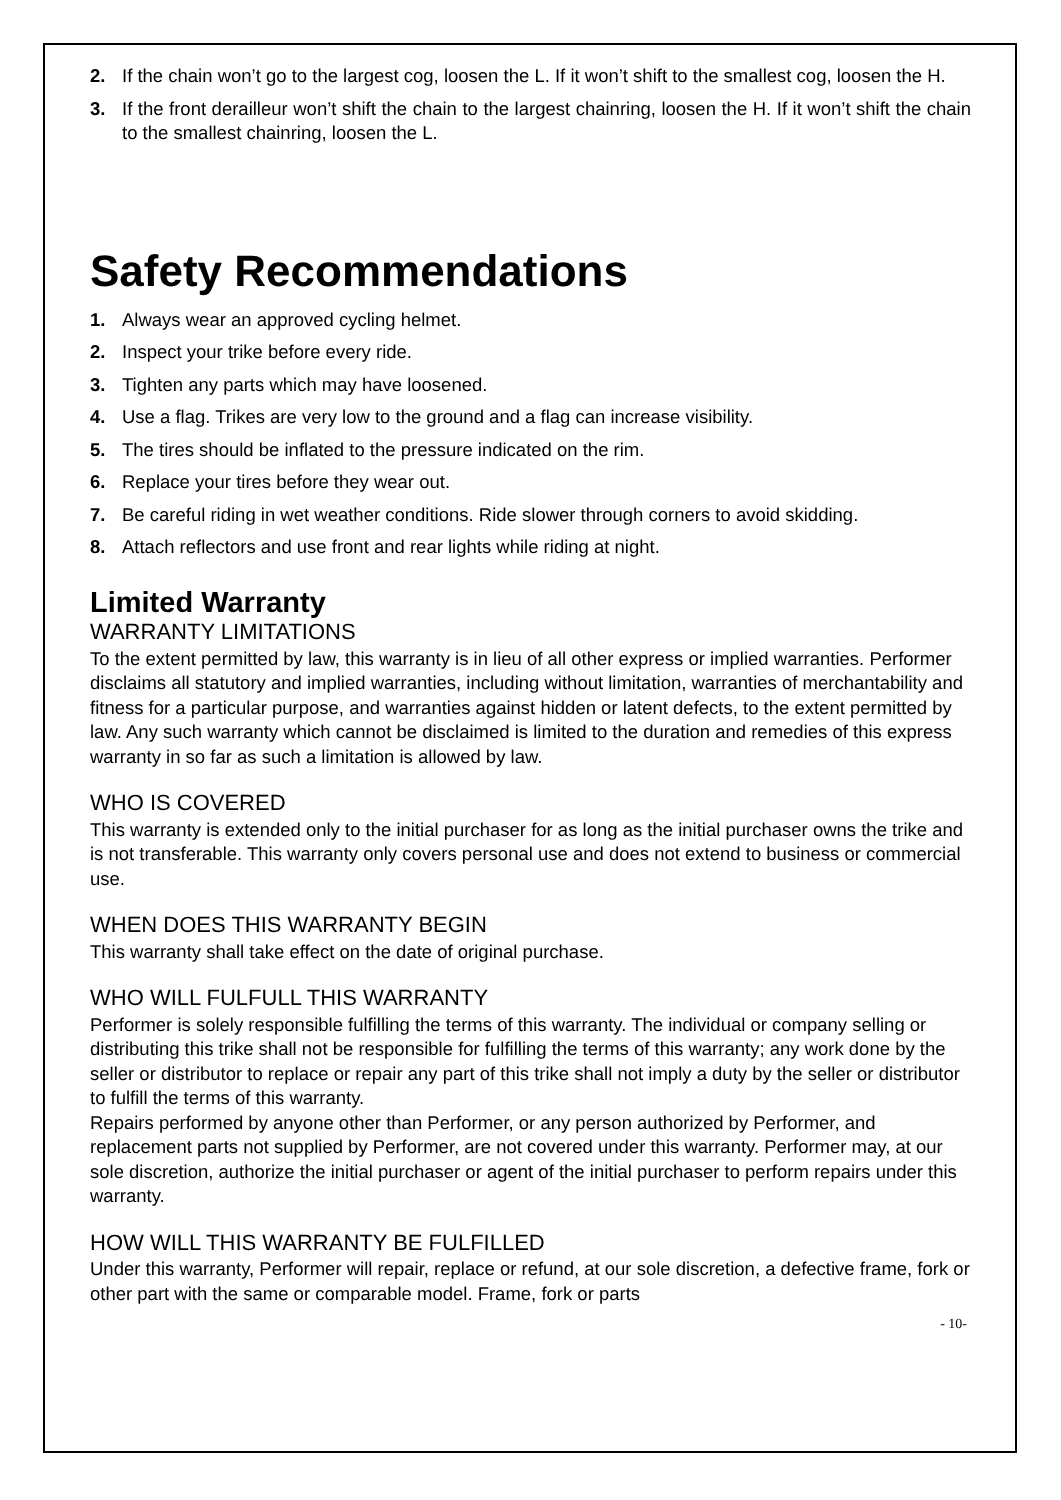2. If the chain won’t go to the largest cog, loosen the L. If it won’t shift to the smallest cog, loosen the H.
3. If the front derailleur won’t shift the chain to the largest chainring, loosen the H. If it won’t shift the chain to the smallest chainring, loosen the L.
Safety Recommendations
1. Always wear an approved cycling helmet.
2. Inspect your trike before every ride.
3. Tighten any parts which may have loosened.
4. Use a flag. Trikes are very low to the ground and a flag can increase visibility.
5. The tires should be inflated to the pressure indicated on the rim.
6. Replace your tires before they wear out.
7. Be careful riding in wet weather conditions. Ride slower through corners to avoid skidding.
8. Attach reflectors and use front and rear lights while riding at night.
Limited Warranty
WARRANTY LIMITATIONS
To the extent permitted by law, this warranty is in lieu of all other express or implied warranties. Performer disclaims all statutory and implied warranties, including without limitation, warranties of merchantability and fitness for a particular purpose, and warranties against hidden or latent defects, to the extent permitted by law. Any such warranty which cannot be disclaimed is limited to the duration and remedies of this express warranty in so far as such a limitation is allowed by law.
WHO IS COVERED
This warranty is extended only to the initial purchaser for as long as the initial purchaser owns the trike and is not transferable. This warranty only covers personal use and does not extend to business or commercial use.
WHEN DOES THIS WARRANTY BEGIN
This warranty shall take effect on the date of original purchase.
WHO WILL FULFULL THIS WARRANTY
Performer is solely responsible fulfilling the terms of this warranty. The individual or company selling or distributing this trike shall not be responsible for fulfilling the terms of this warranty; any work done by the seller or distributor to replace or repair any part of this trike shall not imply a duty by the seller or distributor to fulfill the terms of this warranty.
Repairs performed by anyone other than Performer, or any person authorized by Performer, and replacement parts not supplied by Performer, are not covered under this warranty. Performer may, at our sole discretion, authorize the initial purchaser or agent of the initial purchaser to perform repairs under this warranty.
HOW WILL THIS WARRANTY BE FULFILLED
Under this warranty, Performer will repair, replace or refund, at our sole discretion, a defective frame, fork or other part with the same or comparable model. Frame, fork or parts
- 10-